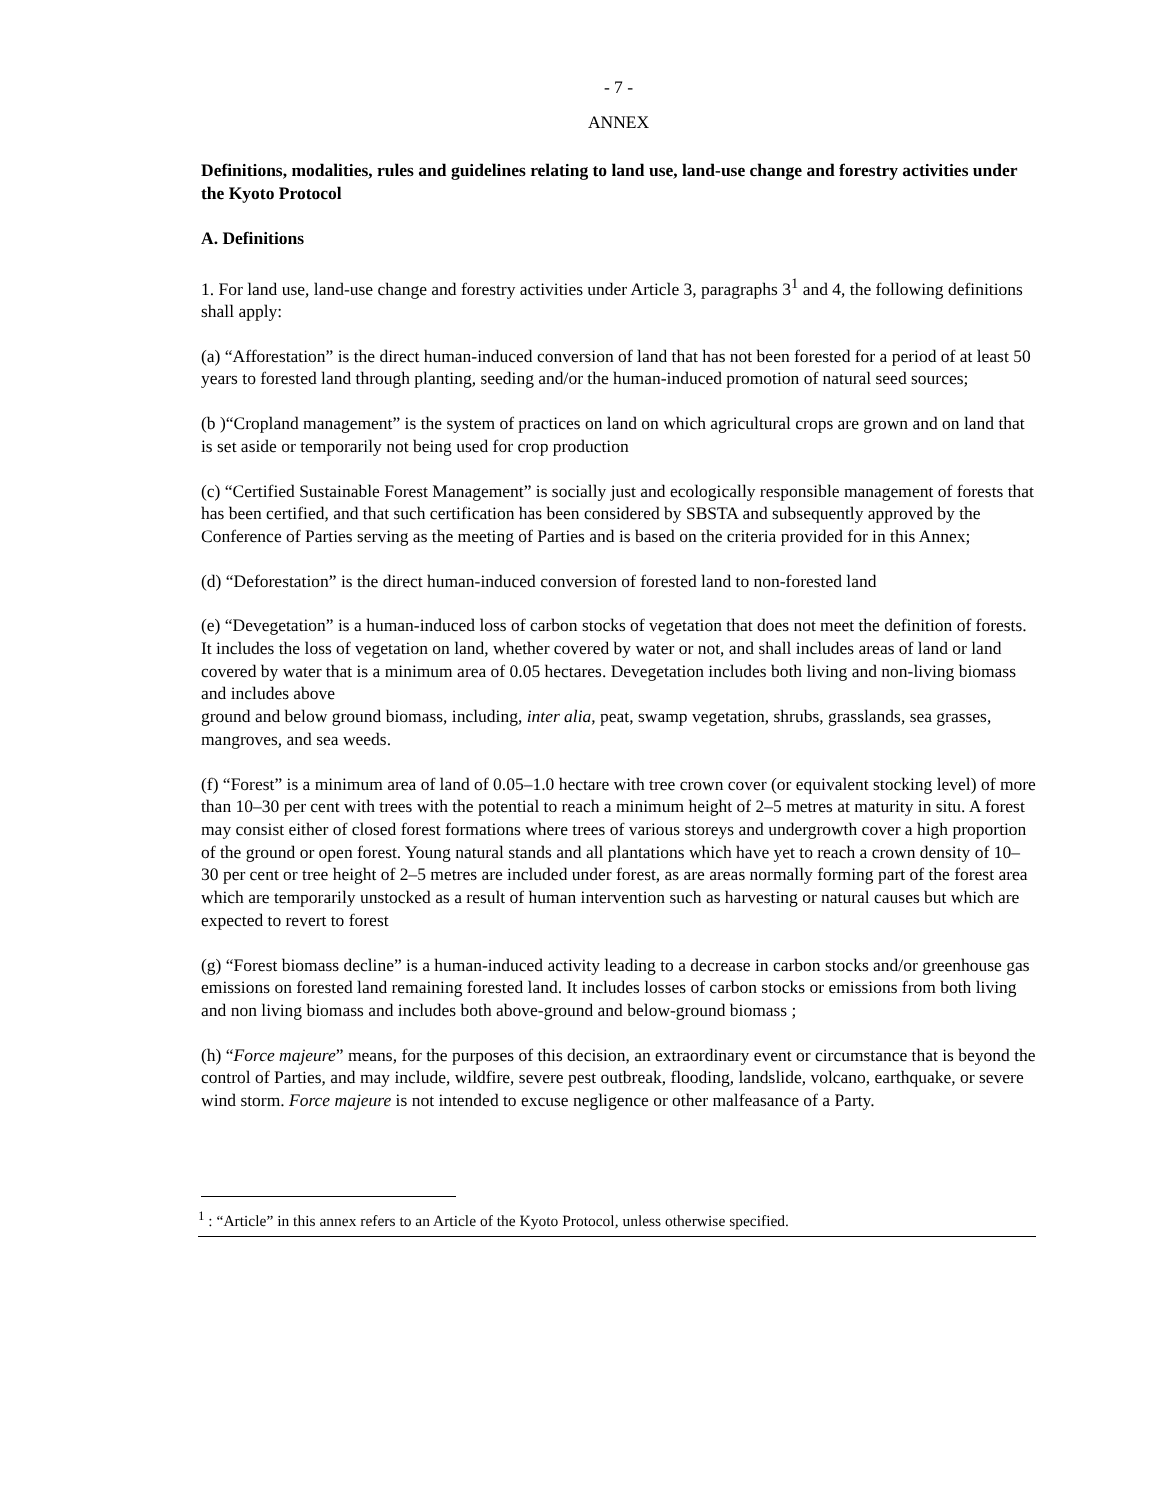- 7 -
ANNEX
Definitions, modalities, rules and guidelines relating to land use, land-use change and forestry activities under the Kyoto Protocol
A. Definitions
1. For land use, land-use change and forestry activities under Article 3, paragraphs 3<sup>1</sup> and 4, the following definitions shall apply:
(a) “Afforestation” is the direct human-induced conversion of land that has not been forested for a period of at least 50 years to forested land through planting, seeding and/or the human-induced promotion of natural seed sources;
(b )“Cropland management” is the system of practices on land on which agricultural crops are grown and on land that is set aside or temporarily not being used for crop production
(c) “Certified Sustainable Forest Management” is socially just and ecologically responsible management of forests that has been certified, and that such certification has been considered by SBSTA and subsequently approved by the Conference of Parties serving as the meeting of Parties and is based on the criteria provided for in this Annex;
(d) “Deforestation” is the direct human-induced conversion of forested land to non-forested land
(e) “Devegetation” is a human-induced loss of carbon stocks of vegetation that does not meet the definition of forests. It includes the loss of vegetation on land, whether covered by water or not, and shall includes areas of land or land covered by water that is a minimum area of 0.05 hectares. Devegetation includes both living and non-living biomass and includes above
ground and below ground biomass, including, inter alia, peat, swamp vegetation, shrubs, grasslands, sea grasses, mangroves, and sea weeds.
(f) “Forest” is a minimum area of land of 0.05–1.0 hectare with tree crown cover (or equivalent stocking level) of more than 10–30 per cent with trees with the potential to reach a minimum height of 2–5 metres at maturity in situ. A forest may consist either of closed forest formations where trees of various storeys and undergrowth cover a high proportion of the ground or open forest. Young natural stands and all plantations which have yet to reach a crown density of 10–30 per cent or tree height of 2–5 metres are included under forest, as are areas normally forming part of the forest area which are temporarily unstocked as a result of human intervention such as harvesting or natural causes but which are expected to revert to forest
(g) “Forest biomass decline” is a human-induced activity leading to a decrease in carbon stocks and/or greenhouse gas emissions on forested land remaining forested land. It includes losses of carbon stocks or emissions from both living and non living biomass and includes both above-ground and below-ground biomass ;
(h) “Force majeure” means, for the purposes of this decision, an extraordinary event or circumstance that is beyond the control of Parties, and may include, wildfire, severe pest outbreak, flooding, landslide, volcano, earthquake, or severe wind storm. Force majeure is not intended to excuse negligence or other malfeasance of a Party.
<sup>1</sup> : “Article” in this annex refers to an Article of the Kyoto Protocol, unless otherwise specified.